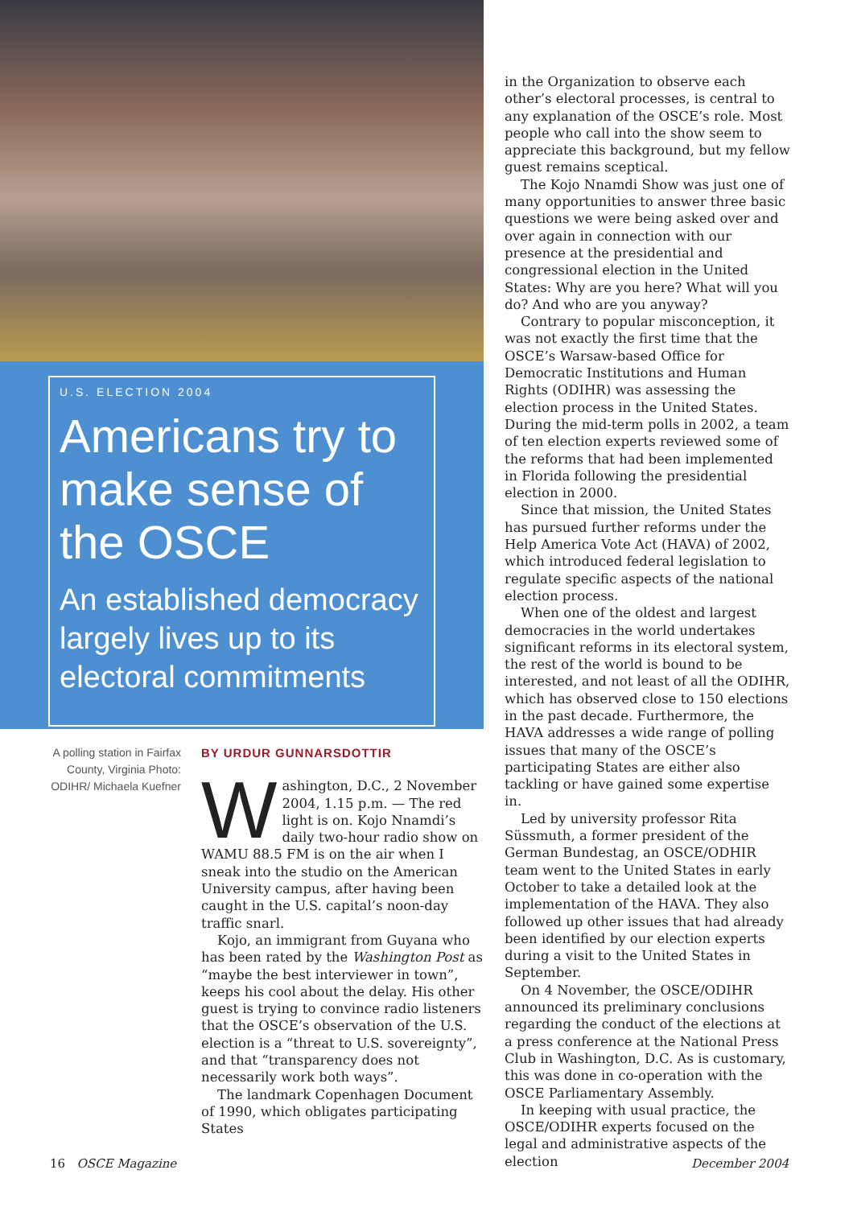U.S. ELECTION 2004
Americans try to make sense of the OSCE
An established democracy largely lives up to its electoral commitments
A polling station in Fairfax County, Virginia Photo: ODIHR/ Michaela Kuefner
BY URDUR GUNNARSDOTTIR
Washington, D.C., 2 November 2004, 1.15 p.m. — The red light is on. Kojo Nnamdi’s daily two-hour radio show on WAMU 88.5 FM is on the air when I sneak into the studio on the American University campus, after having been caught in the U.S. capital’s noon-day traffic snarl.
Kojo, an immigrant from Guyana who has been rated by the Washington Post as “maybe the best interviewer in town”, keeps his cool about the delay. His other guest is trying to convince radio listeners that the OSCE’s observation of the U.S. election is a “threat to U.S. sovereignty”, and that “transparency does not necessarily work both ways”.
The landmark Copenhagen Document of 1990, which obligates participating States
in the Organization to observe each other’s electoral processes, is central to any explanation of the OSCE’s role. Most people who call into the show seem to appreciate this background, but my fellow guest remains sceptical.
The Kojo Nnamdi Show was just one of many opportunities to answer three basic questions we were being asked over and over again in connection with our presence at the presidential and congressional election in the United States: Why are you here? What will you do? And who are you anyway?
Contrary to popular misconception, it was not exactly the first time that the OSCE’s Warsaw-based Office for Democratic Institutions and Human Rights (ODIHR) was assessing the election process in the United States. During the mid-term polls in 2002, a team of ten election experts reviewed some of the reforms that had been implemented in Florida following the presidential election in 2000.
Since that mission, the United States has pursued further reforms under the Help America Vote Act (HAVA) of 2002, which introduced federal legislation to regulate specific aspects of the national election process.
When one of the oldest and largest democracies in the world undertakes significant reforms in its electoral system, the rest of the world is bound to be interested, and not least of all the ODIHR, which has observed close to 150 elections in the past decade. Furthermore, the HAVA addresses a wide range of polling issues that many of the OSCE’s participating States are either also tackling or have gained some expertise in.
Led by university professor Rita Süssmuth, a former president of the German Bundestag, an OSCE/ODHIR team went to the United States in early October to take a detailed look at the implementation of the HAVA. They also followed up other issues that had already been identified by our election experts during a visit to the United States in September.
On 4 November, the OSCE/ODIHR announced its preliminary conclusions regarding the conduct of the elections at a press conference at the National Press Club in Washington, D.C. As is customary, this was done in co-operation with the OSCE Parliamentary Assembly.
In keeping with usual practice, the OSCE/ODIHR experts focused on the legal and administrative aspects of the election
16 OSCE Magazine December 2004